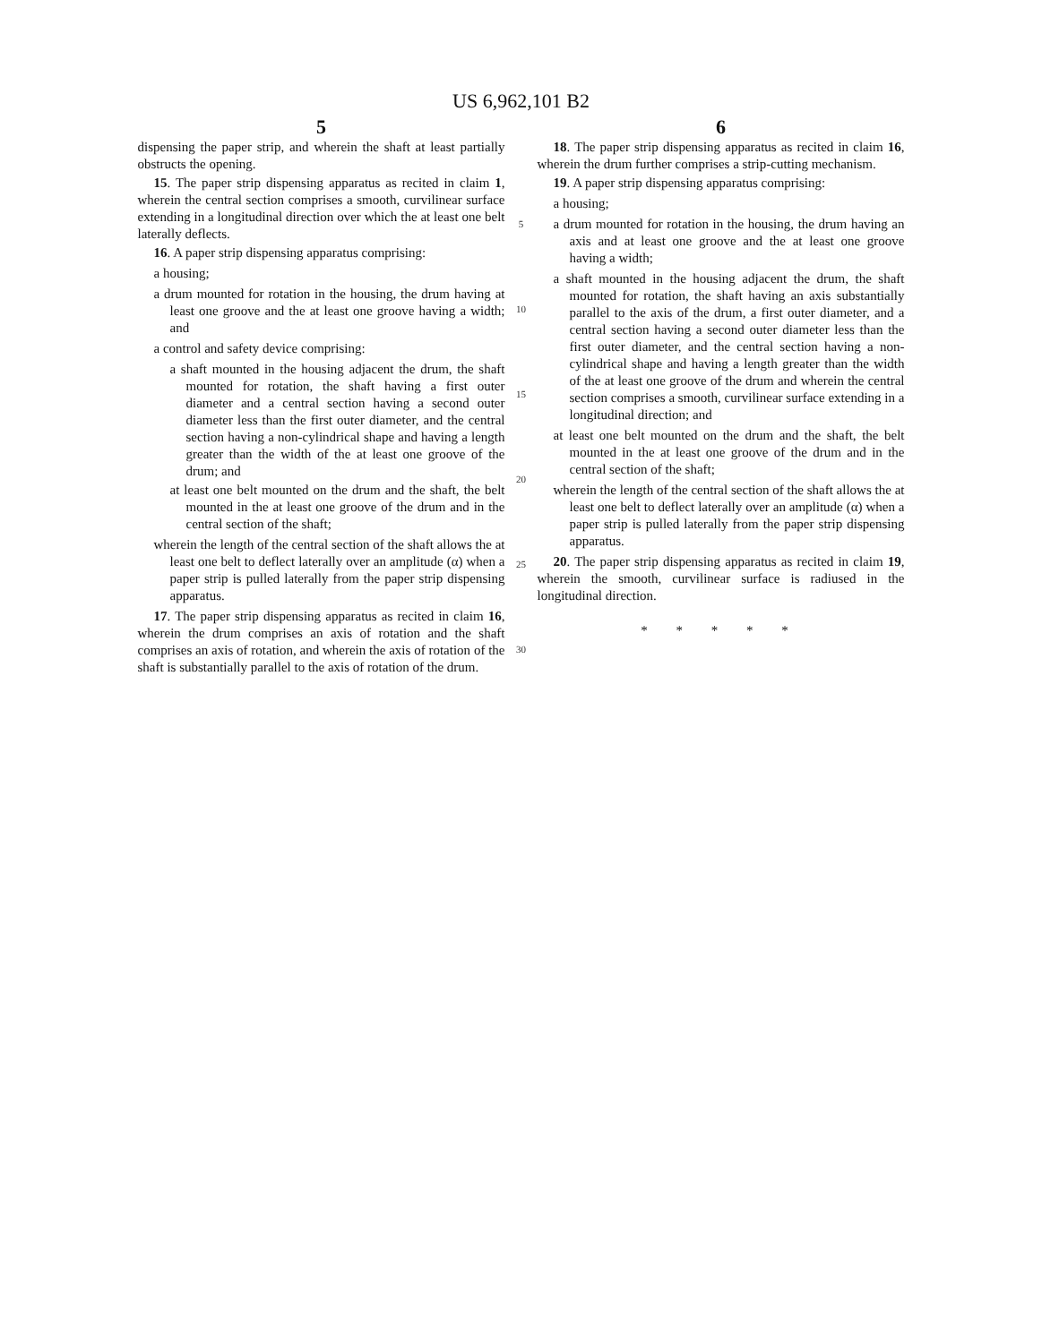US 6,962,101 B2
5
dispensing the paper strip, and wherein the shaft at least partially obstructs the opening.
15. The paper strip dispensing apparatus as recited in claim 1, wherein the central section comprises a smooth, curvilinear surface extending in a longitudinal direction over which the at least one belt laterally deflects.
16. A paper strip dispensing apparatus comprising:
a housing;
a drum mounted for rotation in the housing, the drum having at least one groove and the at least one groove having a width; and
a control and safety device comprising:
a shaft mounted in the housing adjacent the drum, the shaft mounted for rotation, the shaft having a first outer diameter and a central section having a second outer diameter less than the first outer diameter, and the central section having a non-cylindrical shape and having a length greater than the width of the at least one groove of the drum; and
at least one belt mounted on the drum and the shaft, the belt mounted in the at least one groove of the drum and in the central section of the shaft;
wherein the length of the central section of the shaft allows the at least one belt to deflect laterally over an amplitude (α) when a paper strip is pulled laterally from the paper strip dispensing apparatus.
17. The paper strip dispensing apparatus as recited in claim 16, wherein the drum comprises an axis of rotation and the shaft comprises an axis of rotation, and wherein the axis of rotation of the shaft is substantially parallel to the axis of rotation of the drum.
5
10
15
20
25
30
6
18. The paper strip dispensing apparatus as recited in claim 16, wherein the drum further comprises a strip-cutting mechanism.
19. A paper strip dispensing apparatus comprising:
a housing;
a drum mounted for rotation in the housing, the drum having an axis and at least one groove and the at least one groove having a width;
a shaft mounted in the housing adjacent the drum, the shaft mounted for rotation, the shaft having an axis substantially parallel to the axis of the drum, a first outer diameter, and a central section having a second outer diameter less than the first outer diameter, and the central section having a non-cylindrical shape and having a length greater than the width of the at least one groove of the drum and wherein the central section comprises a smooth, curvilinear surface extending in a longitudinal direction; and
at least one belt mounted on the drum and the shaft, the belt mounted in the at least one groove of the drum and in the central section of the shaft;
wherein the length of the central section of the shaft allows the at least one belt to deflect laterally over an amplitude (α) when a paper strip is pulled laterally from the paper strip dispensing apparatus.
20. The paper strip dispensing apparatus as recited in claim 19, wherein the smooth, curvilinear surface is radiused in the longitudinal direction.
* * * * *